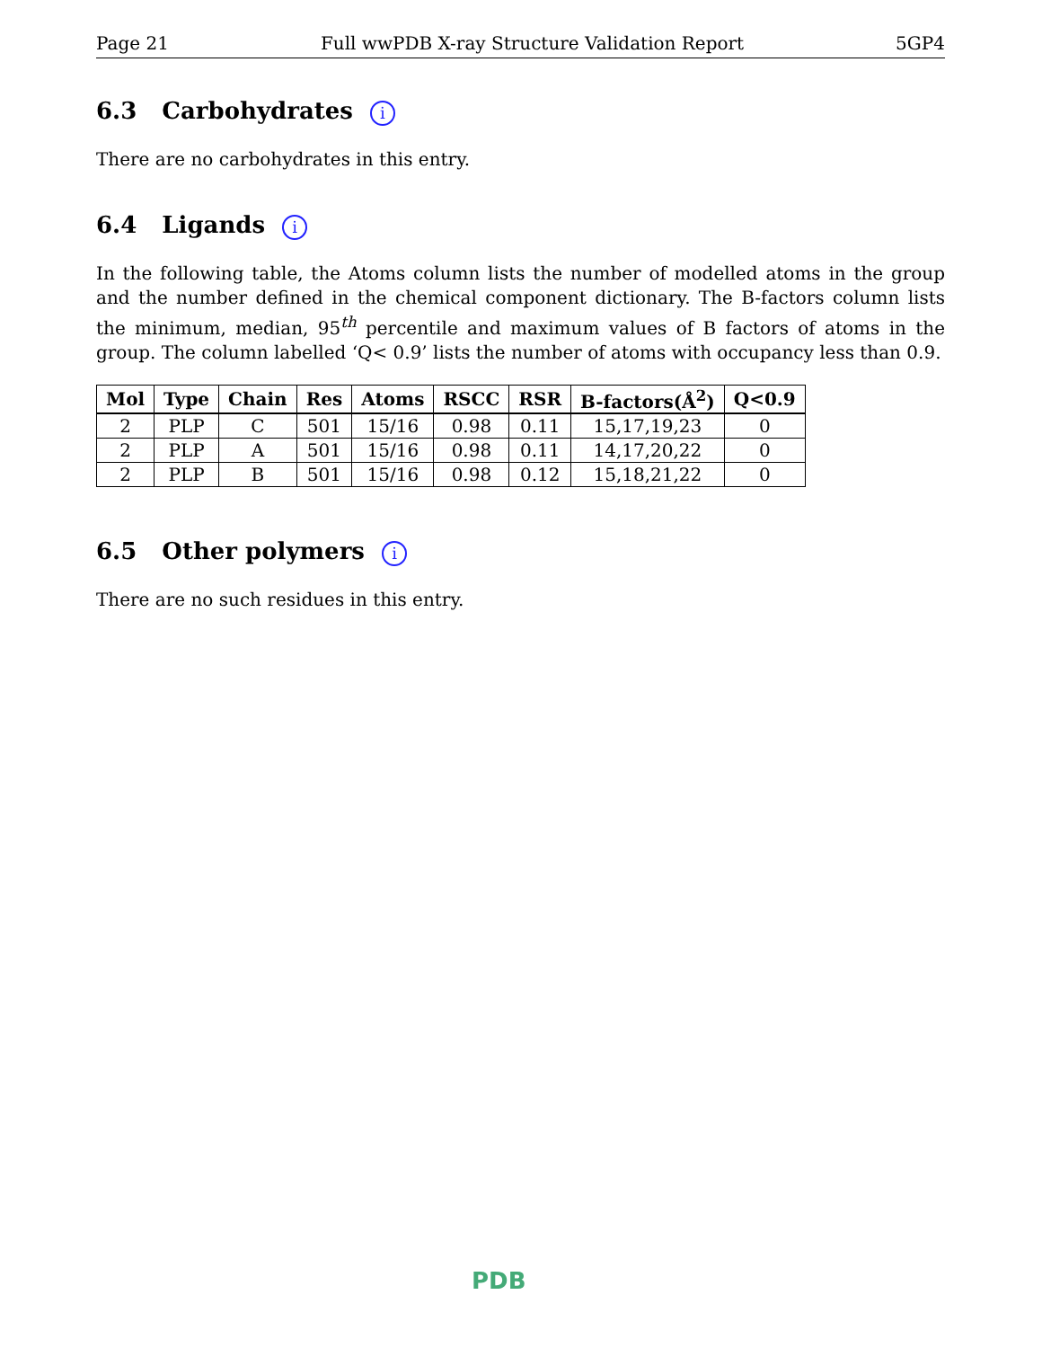Page 21 Full wwPDB X-ray Structure Validation Report 5GP4
6.3 Carbohydrates i
There are no carbohydrates in this entry.
6.4 Ligands i
In the following table, the Atoms column lists the number of modelled atoms in the group and the number defined in the chemical component dictionary. The B-factors column lists the minimum, median, 95<sup>th</sup> percentile and maximum values of B factors of atoms in the group. The column labelled ‘Q< 0.9’ lists the number of atoms with occupancy less than 0.9.
| Mol | Type | Chain | Res | Atoms | RSCC | RSR | B-factors(Å<sup>2</sup>) | Q<0.9 |
| --- | --- | --- | --- | --- | --- | --- | --- | --- |
| 2 | PLP | C | 501 | 15/16 | 0.98 | 0.11 | 15,17,19,23 | 0 |
| 2 | PLP | A | 501 | 15/16 | 0.98 | 0.11 | 14,17,20,22 | 0 |
| 2 | PLP | B | 501 | 15/16 | 0.98 | 0.12 | 15,18,21,22 | 0 |
6.5 Other polymers i
There are no such residues in this entry.
PDB